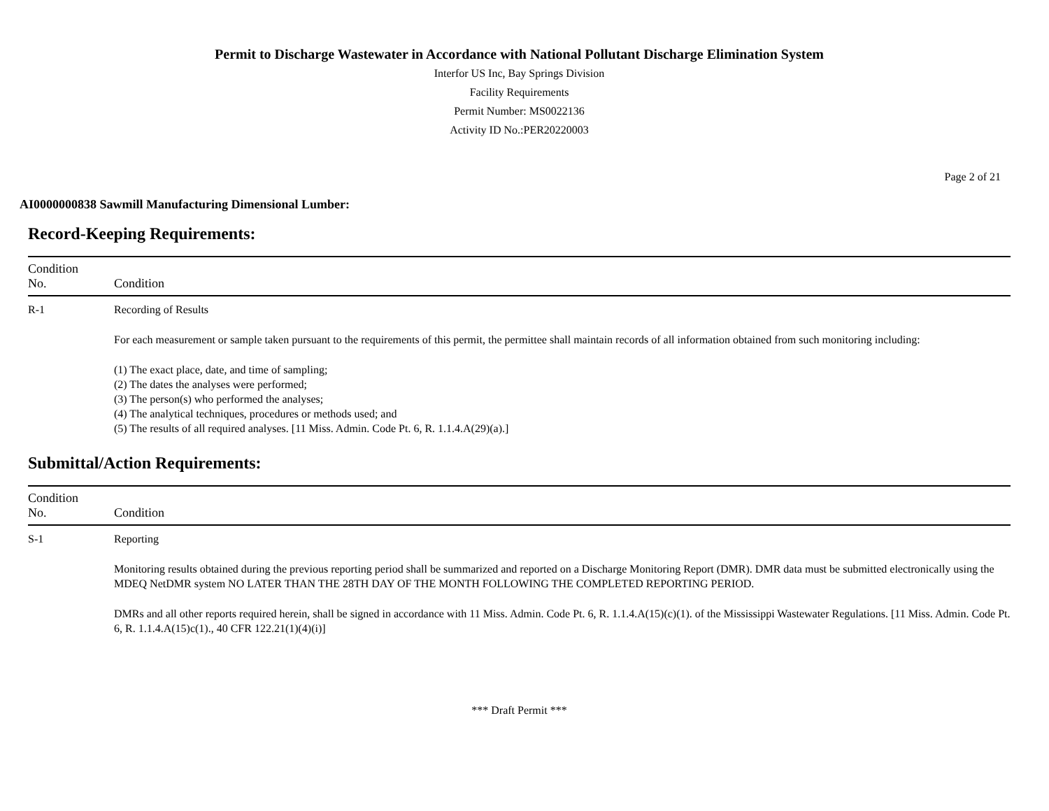Permit to Discharge Wastewater in Accordance with National Pollutant Discharge Elimination System
Interfor US Inc, Bay Springs Division
Facility Requirements
Permit Number: MS0022136
Activity ID No.:PER20220003
Page 2 of 21
AI0000000838 Sawmill Manufacturing Dimensional Lumber:
Record-Keeping Requirements:
| Condition No. | Condition |
| --- | --- |
| R-1 | Recording of Results For each measurement or sample taken pursuant to the requirements of this permit, the permittee shall maintain records of all information obtained from such monitoring including: (1) The exact place, date, and time of sampling; (2) The dates the analyses were performed; (3) The person(s) who performed the analyses; (4) The analytical techniques, procedures or methods used; and (5) The results of all required analyses. [11 Miss. Admin. Code Pt. 6, R. 1.1.4.A(29)(a).] |
Submittal/Action Requirements:
| Condition No. | Condition |
| --- | --- |
| S-1 | Reporting Monitoring results obtained during the previous reporting period shall be summarized and reported on a Discharge Monitoring Report (DMR). DMR data must be submitted electronically using the MDEQ NetDMR system NO LATER THAN THE 28TH DAY OF THE MONTH FOLLOWING THE COMPLETED REPORTING PERIOD. DMRs and all other reports required herein, shall be signed in accordance with 11 Miss. Admin. Code Pt. 6, R. 1.1.4.A(15)(c)(1). of the Mississippi Wastewater Regulations. [11 Miss. Admin. Code Pt. 6, R. 1.1.4.A(15)c(1)., 40 CFR 122.21(1)(4)(i)] |
*** Draft Permit ***